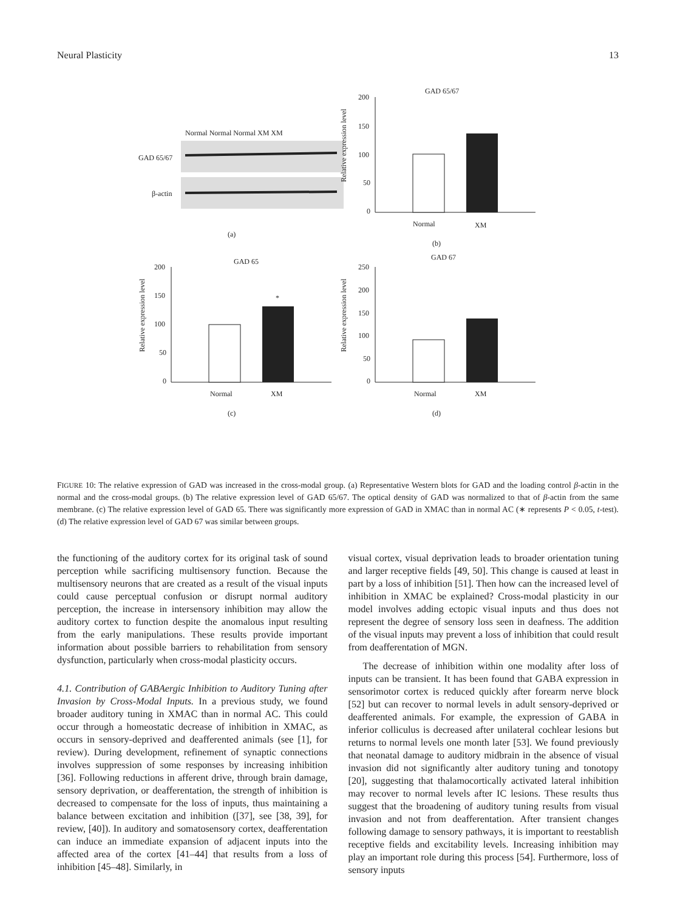Neural Plasticity 13
Normal Normal Normal XM XM
GAD 65/67
β-actin
(a)
GAD 65/67
200
150
100
50
0
Normal
XM
(b)
Relative expression level
GAD 65
200
150
100
50
0
*
Normal
XM
(c)
Relative expression level
GAD 67
250
200
150
100
50
0
Normal
XM
(d)
Relative expression level
FIGURE 10: The relative expression of GAD was increased in the cross-modal group. (a) Representative Western blots for GAD and the loading control β-actin in the normal and the cross-modal groups. (b) The relative expression level of GAD 65/67. The optical density of GAD was normalized to that of β-actin from the same membrane. (c) The relative expression level of GAD 65. There was significantly more expression of GAD in XMAC than in normal AC (∗ represents P < 0.05, t-test). (d) The relative expression level of GAD 67 was similar between groups.
the functioning of the auditory cortex for its original task of sound perception while sacrificing multisensory function. Because the multisensory neurons that are created as a result of the visual inputs could cause perceptual confusion or disrupt normal auditory perception, the increase in intersensory inhibition may allow the auditory cortex to function despite the anomalous input resulting from the early manipulations. These results provide important information about possible barriers to rehabilitation from sensory dysfunction, particularly when cross-modal plasticity occurs.
4.1. Contribution of GABAergic Inhibition to Auditory Tuning after Invasion by Cross-Modal Inputs. In a previous study, we found broader auditory tuning in XMAC than in normal AC. This could occur through a homeostatic decrease of inhibition in XMAC, as occurs in sensory-deprived and deafferented animals (see [1], for review). During development, refinement of synaptic connections involves suppression of some responses by increasing inhibition [36]. Following reductions in afferent drive, through brain damage, sensory deprivation, or deafferentation, the strength of inhibition is decreased to compensate for the loss of inputs, thus maintaining a balance between excitation and inhibition ([37], see [38, 39], for review, [40]). In auditory and somatosensory cortex, deafferentation can induce an immediate expansion of adjacent inputs into the affected area of the cortex [41–44] that results from a loss of inhibition [45–48]. Similarly, in
visual cortex, visual deprivation leads to broader orientation tuning and larger receptive fields [49, 50]. This change is caused at least in part by a loss of inhibition [51]. Then how can the increased level of inhibition in XMAC be explained? Cross-modal plasticity in our model involves adding ectopic visual inputs and thus does not represent the degree of sensory loss seen in deafness. The addition of the visual inputs may prevent a loss of inhibition that could result from deafferentation of MGN.
The decrease of inhibition within one modality after loss of inputs can be transient. It has been found that GABA expression in sensorimotor cortex is reduced quickly after forearm nerve block [52] but can recover to normal levels in adult sensory-deprived or deafferented animals. For example, the expression of GABA in inferior colliculus is decreased after unilateral cochlear lesions but returns to normal levels one month later [53]. We found previously that neonatal damage to auditory midbrain in the absence of visual invasion did not significantly alter auditory tuning and tonotopy [20], suggesting that thalamocortically activated lateral inhibition may recover to normal levels after IC lesions. These results thus suggest that the broadening of auditory tuning results from visual invasion and not from deafferentation. After transient changes following damage to sensory pathways, it is important to reestablish receptive fields and excitability levels. Increasing inhibition may play an important role during this process [54]. Furthermore, loss of sensory inputs